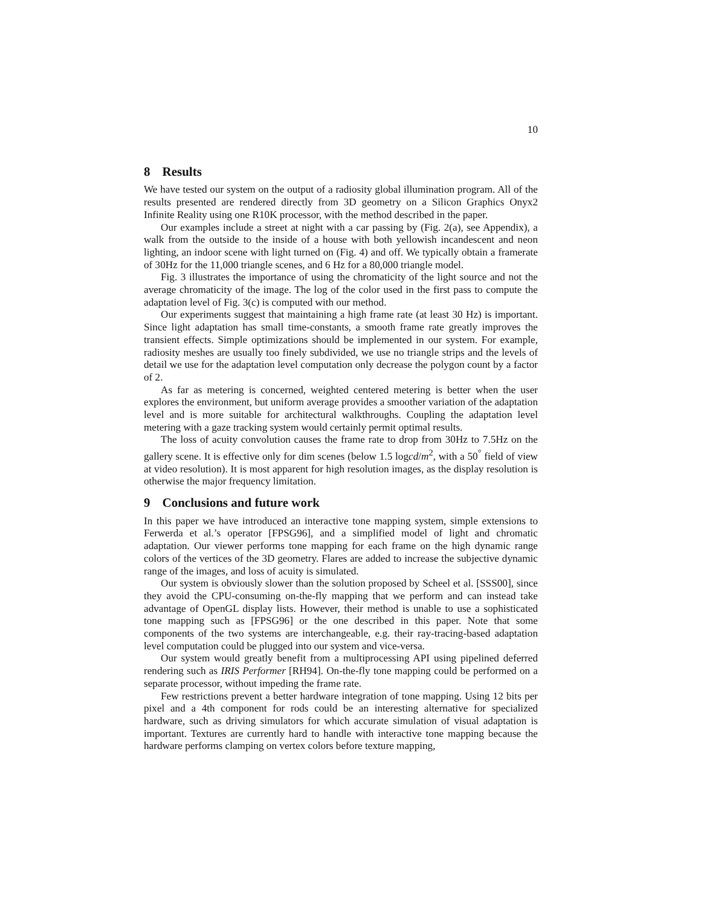10
8 Results
We have tested our system on the output of a radiosity global illumination program. All of the results presented are rendered directly from 3D geometry on a Silicon Graphics Onyx2 Infinite Reality using one R10K processor, with the method described in the paper.
Our examples include a street at night with a car passing by (Fig. 2(a), see Appendix), a walk from the outside to the inside of a house with both yellowish incandescent and neon lighting, an indoor scene with light turned on (Fig. 4) and off. We typically obtain a framerate of 30Hz for the 11,000 triangle scenes, and 6 Hz for a 80,000 triangle model.
Fig. 3 illustrates the importance of using the chromaticity of the light source and not the average chromaticity of the image. The log of the color used in the first pass to compute the adaptation level of Fig. 3(c) is computed with our method.
Our experiments suggest that maintaining a high frame rate (at least 30 Hz) is important. Since light adaptation has small time-constants, a smooth frame rate greatly improves the transient effects. Simple optimizations should be implemented in our system. For example, radiosity meshes are usually too finely subdivided, we use no triangle strips and the levels of detail we use for the adaptation level computation only decrease the polygon count by a factor of 2.
As far as metering is concerned, weighted centered metering is better when the user explores the environment, but uniform average provides a smoother variation of the adaptation level and is more suitable for architectural walkthroughs. Coupling the adaptation level metering with a gaze tracking system would certainly permit optimal results.
The loss of acuity convolution causes the frame rate to drop from 30Hz to 7.5Hz on the gallery scene. It is effective only for dim scenes (below 1.5 logcd/m<sup>2</sup>, with a 50<sup>°</sup> field of view at video resolution). It is most apparent for high resolution images, as the display resolution is otherwise the major frequency limitation.
9 Conclusions and future work
In this paper we have introduced an interactive tone mapping system, simple extensions to Ferwerda et al.’s operator [FPSG96], and a simplified model of light and chromatic adaptation. Our viewer performs tone mapping for each frame on the high dynamic range colors of the vertices of the 3D geometry. Flares are added to increase the subjective dynamic range of the images, and loss of acuity is simulated.
Our system is obviously slower than the solution proposed by Scheel et al. [SSS00], since they avoid the CPU-consuming on-the-fly mapping that we perform and can instead take advantage of OpenGL display lists. However, their method is unable to use a sophisticated tone mapping such as [FPSG96] or the one described in this paper. Note that some components of the two systems are interchangeable, e.g. their ray-tracing-based adaptation level computation could be plugged into our system and vice-versa.
Our system would greatly benefit from a multiprocessing API using pipelined deferred rendering such as IRIS Performer [RH94]. On-the-fly tone mapping could be performed on a separate processor, without impeding the frame rate.
Few restrictions prevent a better hardware integration of tone mapping. Using 12 bits per pixel and a 4th component for rods could be an interesting alternative for specialized hardware, such as driving simulators for which accurate simulation of visual adaptation is important. Textures are currently hard to handle with interactive tone mapping because the hardware performs clamping on vertex colors before texture mapping,